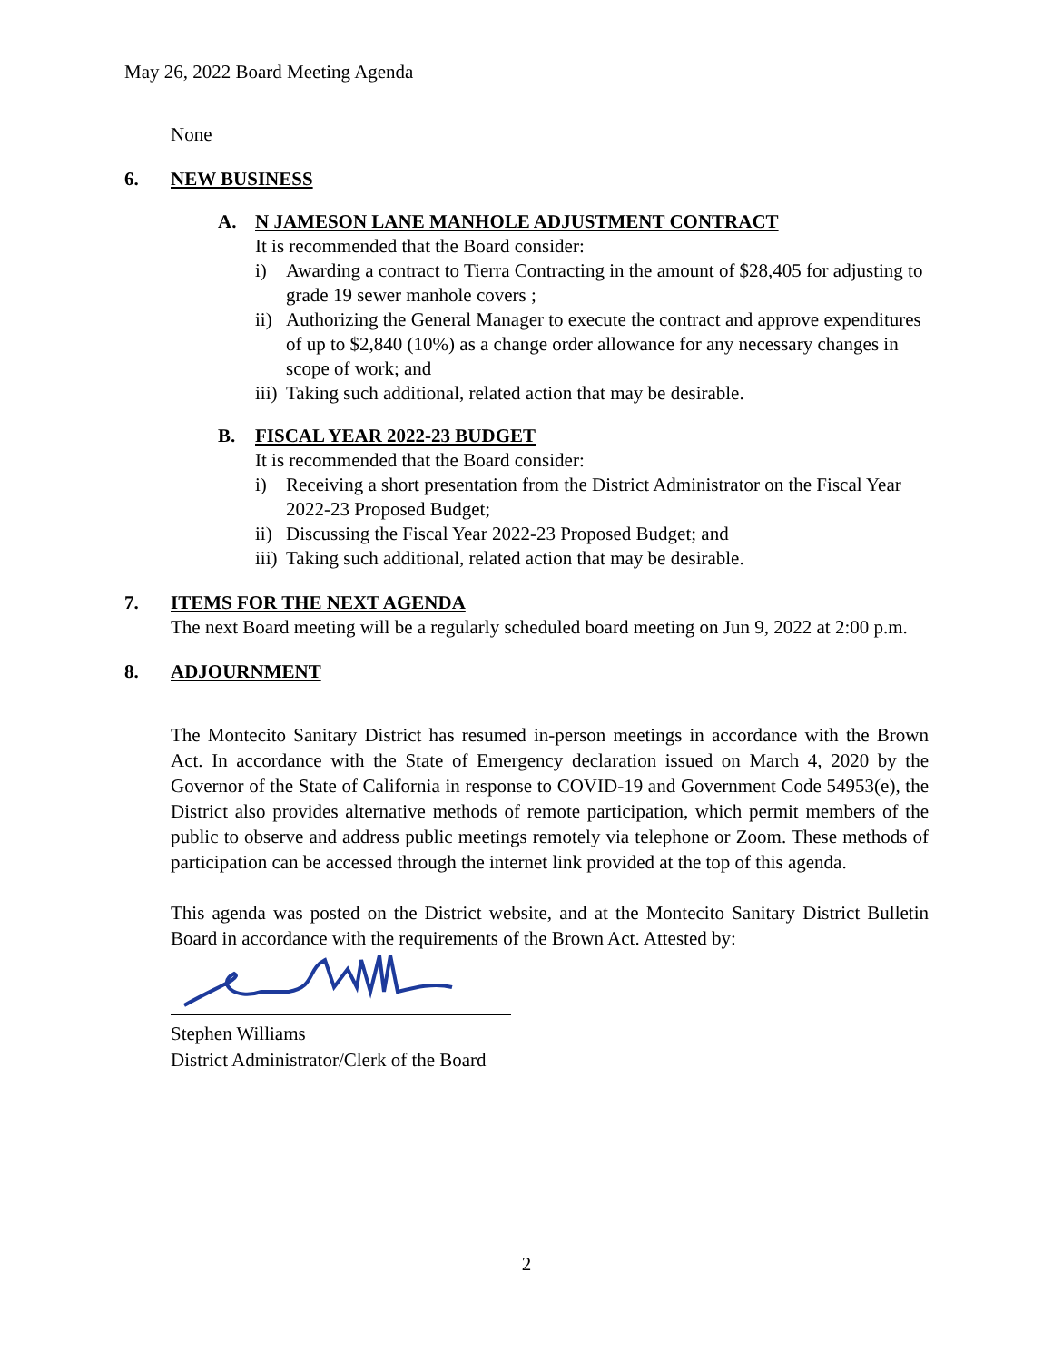May 26, 2022 Board Meeting Agenda
None
6. NEW BUSINESS
A. N JAMESON LANE MANHOLE ADJUSTMENT CONTRACT
It is recommended that the Board consider:
i) Awarding a contract to Tierra Contracting in the amount of $28,405 for adjusting to grade 19 sewer manhole covers ;
ii) Authorizing the General Manager to execute the contract and approve expenditures of up to $2,840 (10%) as a change order allowance for any necessary changes in scope of work; and
iii) Taking such additional, related action that may be desirable.
B. FISCAL YEAR 2022-23 BUDGET
It is recommended that the Board consider:
i) Receiving a short presentation from the District Administrator on the Fiscal Year 2022-23 Proposed Budget;
ii) Discussing the Fiscal Year 2022-23 Proposed Budget; and
iii) Taking such additional, related action that may be desirable.
7. ITEMS FOR THE NEXT AGENDA
The next Board meeting will be a regularly scheduled board meeting on Jun 9, 2022 at 2:00 p.m.
8. ADJOURNMENT
The Montecito Sanitary District has resumed in-person meetings in accordance with the Brown Act. In accordance with the State of Emergency declaration issued on March 4, 2020 by the Governor of the State of California in response to COVID-19 and Government Code 54953(e), the District also provides alternative methods of remote participation, which permit members of the public to observe and address public meetings remotely via telephone or Zoom. These methods of participation can be accessed through the internet link provided at the top of this agenda.
This agenda was posted on the District website, and at the Montecito Sanitary District Bulletin Board in accordance with the requirements of the Brown Act. Attested by:
Stephen Williams
District Administrator/Clerk of the Board
2